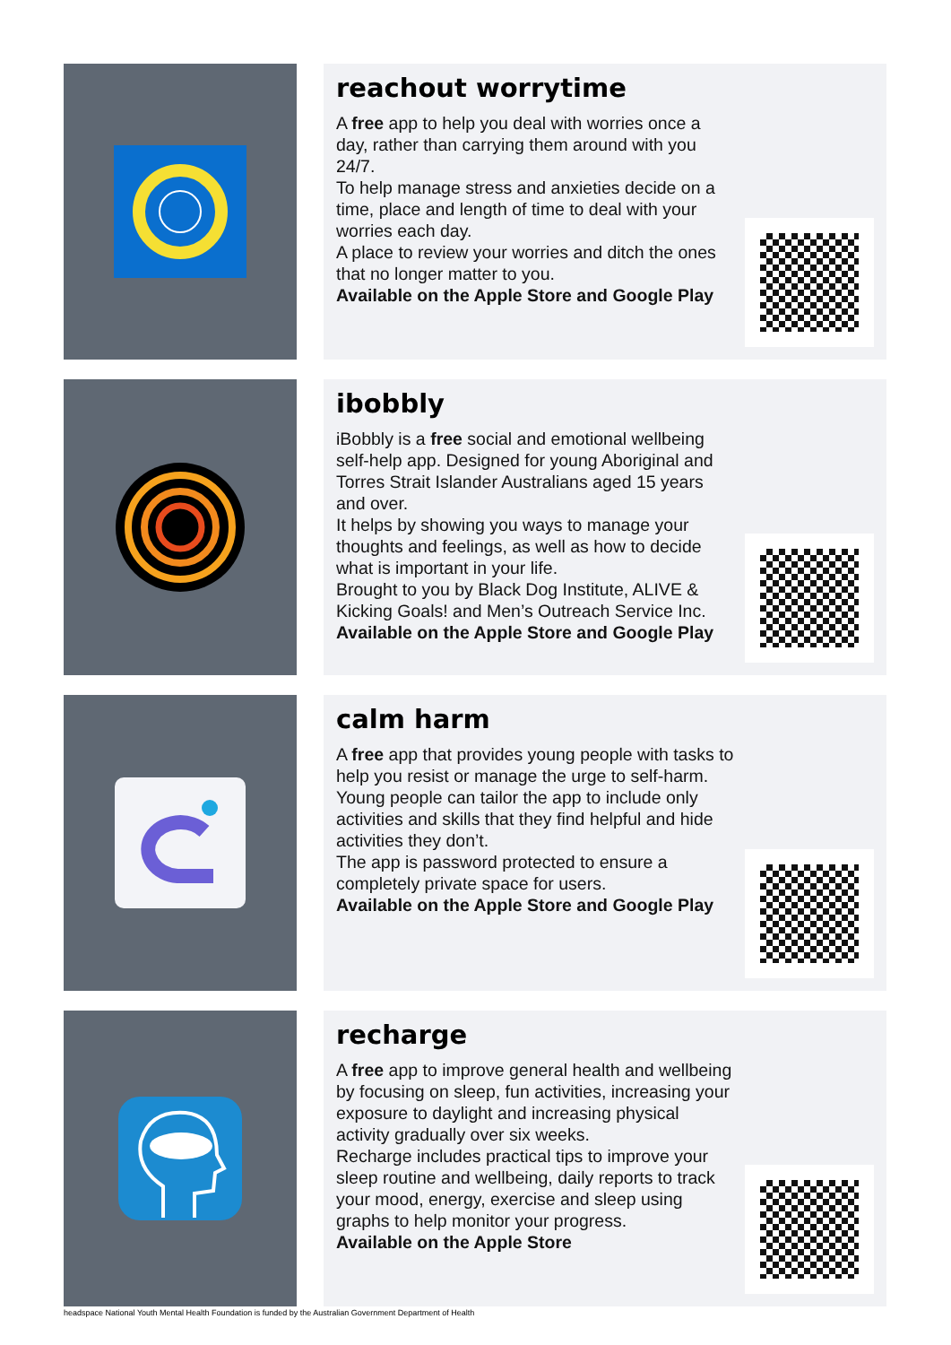reachout worrytime
A free app to help you deal with worries once a day, rather than carrying them around with you 24/7.
To help manage stress and anxieties decide on a time, place and length of time to deal with your worries each day.
A place to review your worries and ditch the ones that no longer matter to you.
Available on the Apple Store and Google Play
ibobbly
iBobbly is a free social and emotional wellbeing self-help app. Designed for young Aboriginal and Torres Strait Islander Australians aged 15 years and over.
It helps by showing you ways to manage your thoughts and feelings, as well as how to decide what is important in your life.
Brought to you by Black Dog Institute, ALIVE & Kicking Goals! and Men’s Outreach Service Inc.
Available on the Apple Store and Google Play
calm harm
A free app that provides young people with tasks to help you resist or manage the urge to self-harm.
Young people can tailor the app to include only activities and skills that they find helpful and hide activities they don’t.
The app is password protected to ensure a completely private space for users.
Available on the Apple Store and Google Play
recharge
A free app to improve general health and wellbeing by focusing on sleep, fun activities, increasing your exposure to daylight and increasing physical activity gradually over six weeks.
Recharge includes practical tips to improve your sleep routine and wellbeing, daily reports to track your mood, energy, exercise and sleep using graphs to help monitor your progress.
Available on the Apple Store
headspace National Youth Mental Health Foundation is funded by the Australian Government Department of Health